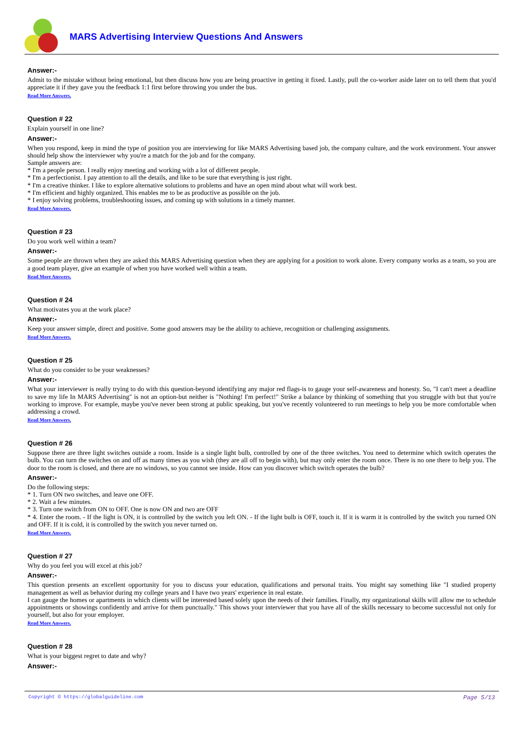MARS Advertising Interview Questions And Answers
Answer:-
Admit to the mistake without being emotional, but then discuss how you are being proactive in getting it fixed. Lastly, pull the co-worker aside later on to tell them that you'd appreciate it if they gave you the feedback 1:1 first before throwing you under the bus.
Read More Answers.
Question # 22
Explain yourself in one line?
Answer:-
When you respond, keep in mind the type of position you are interviewing for like MARS Advertising based job, the company culture, and the work environment. Your answer should help show the interviewer why you're a match for the job and for the company.
Sample answers are:
* I'm a people person. I really enjoy meeting and working with a lot of different people.
* I'm a perfectionist. I pay attention to all the details, and like to be sure that everything is just right.
* I'm a creative thinker. I like to explore alternative solutions to problems and have an open mind about what will work best.
* I'm efficient and highly organized. This enables me to be as productive as possible on the job.
* I enjoy solving problems, troubleshooting issues, and coming up with solutions in a timely manner.
Read More Answers.
Question # 23
Do you work well within a team?
Answer:-
Some people are thrown when they are asked this MARS Advertising question when they are applying for a position to work alone. Every company works as a team, so you are a good team player, give an example of when you have worked well within a team.
Read More Answers.
Question # 24
What motivates you at the work place?
Answer:-
Keep your answer simple, direct and positive. Some good answers may be the ability to achieve, recognition or challenging assignments.
Read More Answers.
Question # 25
What do you consider to be your weaknesses?
Answer:-
What your interviewer is really trying to do with this question-beyond identifying any major red flags-is to gauge your self-awareness and honesty. So, "I can't meet a deadline to save my life In MARS Advertising" is not an option-but neither is "Nothing! I'm perfect!" Strike a balance by thinking of something that you struggle with but that you're working to improve. For example, maybe you've never been strong at public speaking, but you've recently volunteered to run meetings to help you be more comfortable when addressing a crowd.
Read More Answers.
Question # 26
Suppose there are three light switches outside a room. Inside is a single light bulb, controlled by one of the three switches. You need to determine which switch operates the bulb. You can turn the switches on and off as many times as you wish (they are all off to begin with), but may only enter the room once. There is no one there to help you. The door to the room is closed, and there are no windows, so you cannot see inside. How can you discover which switch operates the bulb?
Answer:-
Do the following steps:
* 1. Turn ON two switches, and leave one OFF.
* 2. Wait a few minutes.
* 3. Turn one switch from ON to OFF. One is now ON and two are OFF
* 4. Enter the room. - If the light is ON, it is controlled by the switch you left ON. - If the light bulb is OFF, touch it. If it is warm it is controlled by the switch you turned ON and OFF. If it is cold, it is controlled by the switch you never turned on.
Read More Answers.
Question # 27
Why do you feel you will excel at rhis job?
Answer:-
This question presents an excellent opportunity for you to discuss your education, qualifications and personal traits. You might say something like "I studied property management as well as behavior during my college years and I have two years' experience in real estate.
I can gauge the homes or apartments in which clients will be interested based solely upon the needs of their families. Finally, my organizational skills will allow me to schedule appointments or showings confidently and arrive for them punctually." This shows your interviewer that you have all of the skills necessary to become successful not only for yourself, but also for your employer.
Read More Answers.
Question # 28
What is your biggest regret to date and why?
Answer:-
Copyright © https://globalguideline.com Page 5/13